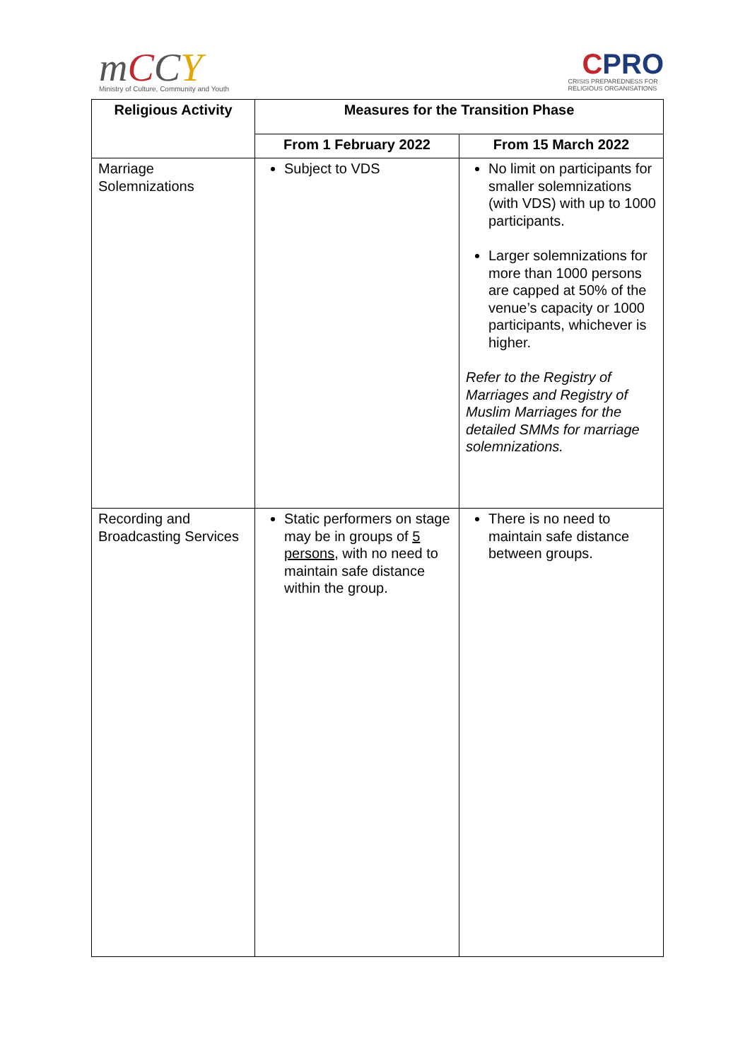mCCY
Ministry of Culture, Community and Youth
CPRO
CRISIS PREPAREDNESS FOR
RELIGIOUS ORGANISATIONS
| Religious Activity | Measures for the Transition Phase | |
| --- | --- | --- |
| | From 1 February 2022 | From 15 March 2022 |
| Marriage Solemnizations | Subject to VDS | No limit on participants for smaller solemnizations (with VDS) with up to 1000 participants. Larger solemnizations for more than 1000 persons are capped at 50% of the venue’s capacity or 1000 participants, whichever is higher. Refer to the Registry of Marriages and Registry of Muslim Marriages for the detailed SMMs for marriage solemnizations. |
| Recording and Broadcasting Services | Static performers on stage may be in groups of 5 persons , with no need to maintain safe distance within the group. | There is no need to maintain safe distance between groups. |